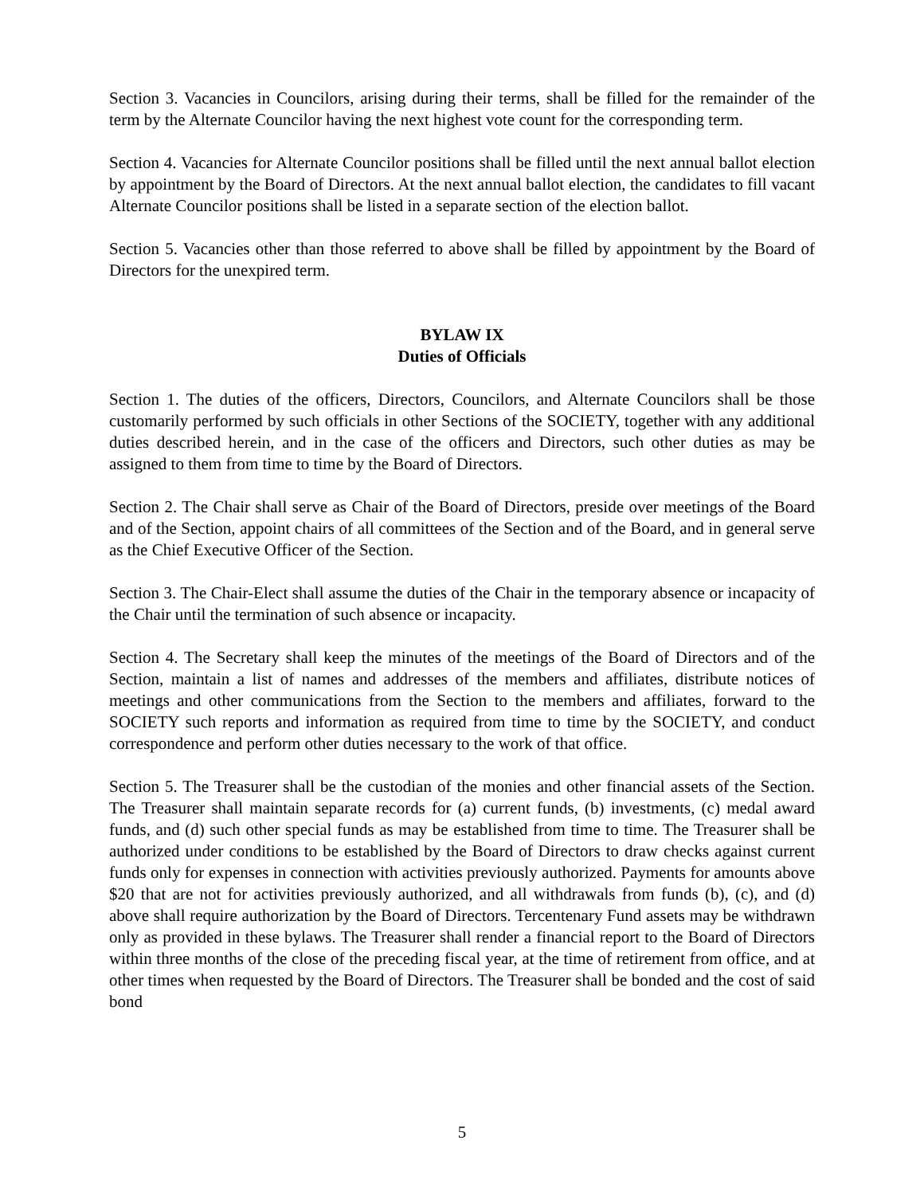Section 3. Vacancies in Councilors, arising during their terms, shall be filled for the remainder of the term by the Alternate Councilor having the next highest vote count for the corresponding term.
Section 4. Vacancies for Alternate Councilor positions shall be filled until the next annual ballot election by appointment by the Board of Directors. At the next annual ballot election, the candidates to fill vacant Alternate Councilor positions shall be listed in a separate section of the election ballot.
Section 5. Vacancies other than those referred to above shall be filled by appointment by the Board of Directors for the unexpired term.
BYLAW IX
Duties of Officials
Section 1. The duties of the officers, Directors, Councilors, and Alternate Councilors shall be those customarily performed by such officials in other Sections of the SOCIETY, together with any additional duties described herein, and in the case of the officers and Directors, such other duties as may be assigned to them from time to time by the Board of Directors.
Section 2. The Chair shall serve as Chair of the Board of Directors, preside over meetings of the Board and of the Section, appoint chairs of all committees of the Section and of the Board, and in general serve as the Chief Executive Officer of the Section.
Section 3. The Chair-Elect shall assume the duties of the Chair in the temporary absence or incapacity of the Chair until the termination of such absence or incapacity.
Section 4. The Secretary shall keep the minutes of the meetings of the Board of Directors and of the Section, maintain a list of names and addresses of the members and affiliates, distribute notices of meetings and other communications from the Section to the members and affiliates, forward to the SOCIETY such reports and information as required from time to time by the SOCIETY, and conduct correspondence and perform other duties necessary to the work of that office.
Section 5. The Treasurer shall be the custodian of the monies and other financial assets of the Section. The Treasurer shall maintain separate records for (a) current funds, (b) investments, (c) medal award funds, and (d) such other special funds as may be established from time to time. The Treasurer shall be authorized under conditions to be established by the Board of Directors to draw checks against current funds only for expenses in connection with activities previously authorized. Payments for amounts above $20 that are not for activities previously authorized, and all withdrawals from funds (b), (c), and (d) above shall require authorization by the Board of Directors. Tercentenary Fund assets may be withdrawn only as provided in these bylaws. The Treasurer shall render a financial report to the Board of Directors within three months of the close of the preceding fiscal year, at the time of retirement from office, and at other times when requested by the Board of Directors. The Treasurer shall be bonded and the cost of said bond
5